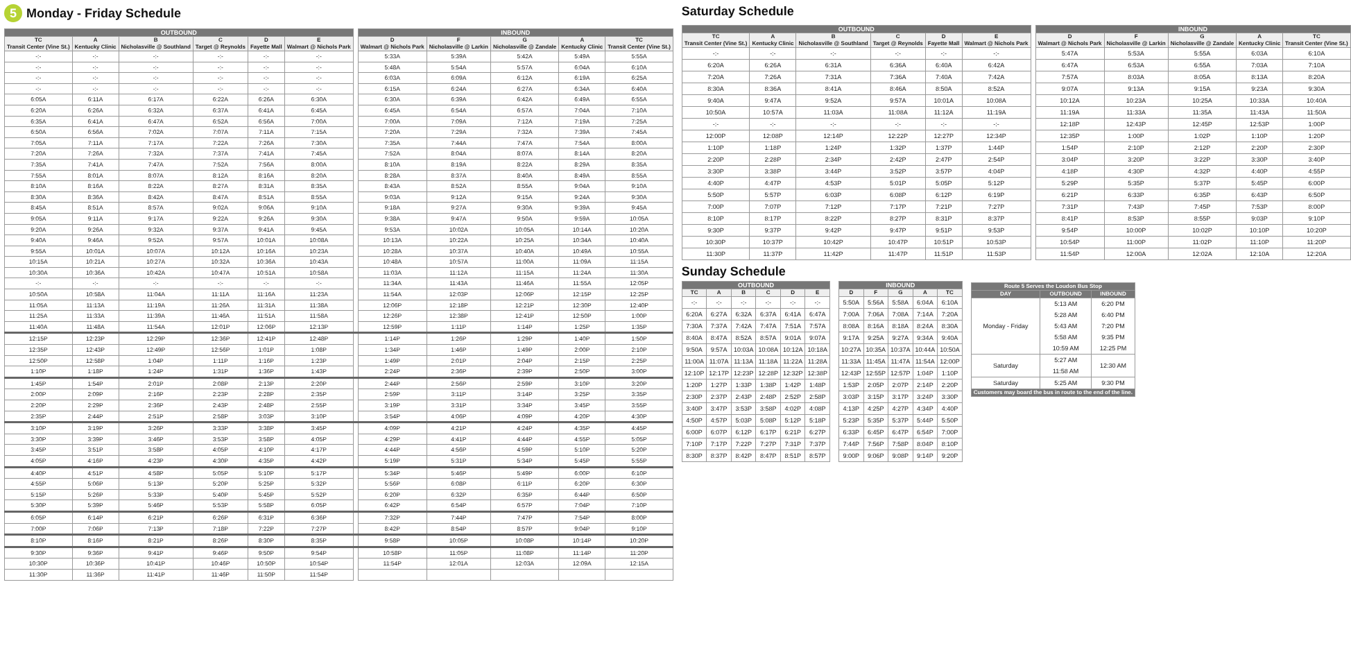5 Monday - Friday Schedule
| OUTBOUND | | | | | | | INBOUND | | | | |
| TC Transit Center (Vine St.) | A Kentucky Clinic | B Nicholasville @ Southland | C Target @ Reynolds | D Fayette Mall | E Walmart @ Nichols Park | | D Walmart @ Nichols Park | F Nicholasville @ Larkin | G Nicholasville @ Zandale | A Kentucky Clinic | TC Transit Center (Vine St.) |
| -:- | -:- | -:- | -:- | -:- | -:- | | 5:33A | 5:39A | 5:42A | 5:49A | 5:55A |
| -:- | -:- | -:- | -:- | -:- | -:- | | 5:48A | 5:54A | 5:57A | 6:04A | 6:10A |
| -:- | -:- | -:- | -:- | -:- | -:- | | 6:03A | 6:09A | 6:12A | 6:19A | 6:25A |
| -:- | -:- | -:- | -:- | -:- | -:- | | 6:15A | 6:24A | 6:27A | 6:34A | 6:40A |
| 6:05A | 6:11A | 6:17A | 6:22A | 6:26A | 6:30A | | 6:30A | 6:39A | 6:42A | 6:49A | 6:55A |
| 6:20A | 6:26A | 6:32A | 6:37A | 6:41A | 6:45A | | 6:45A | 6:54A | 6:57A | 7:04A | 7:10A |
| 6:35A | 6:41A | 6:47A | 6:52A | 6:56A | 7:00A | | 7:00A | 7:09A | 7:12A | 7:19A | 7:25A |
| 6:50A | 6:56A | 7:02A | 7:07A | 7:11A | 7:15A | | 7:20A | 7:29A | 7:32A | 7:39A | 7:45A |
| 7:05A | 7:11A | 7:17A | 7:22A | 7:26A | 7:30A | | 7:35A | 7:44A | 7:47A | 7:54A | 8:00A |
| 7:20A | 7:26A | 7:32A | 7:37A | 7:41A | 7:45A | | 7:52A | 8:04A | 8:07A | 8:14A | 8:20A |
| 7:35A | 7:41A | 7:47A | 7:52A | 7:56A | 8:00A | | 8:10A | 8:19A | 8:22A | 8:29A | 8:35A |
| 7:55A | 8:01A | 8:07A | 8:12A | 8:16A | 8:20A | | 8:28A | 8:37A | 8:40A | 8:49A | 8:55A |
| 8:10A | 8:16A | 8:22A | 8:27A | 8:31A | 8:35A | | 8:43A | 8:52A | 8:55A | 9:04A | 9:10A |
| 8:30A | 8:36A | 8:42A | 8:47A | 8:51A | 8:55A | | 9:03A | 9:12A | 9:15A | 9:24A | 9:30A |
| 8:45A | 8:51A | 8:57A | 9:02A | 9:06A | 9:10A | | 9:18A | 9:27A | 9:30A | 9:39A | 9:45A |
| 9:05A | 9:11A | 9:17A | 9:22A | 9:26A | 9:30A | | 9:38A | 9:47A | 9:50A | 9:59A | 10:05A |
| 9:20A | 9:26A | 9:32A | 9:37A | 9:41A | 9:45A | | 9:53A | 10:02A | 10:05A | 10:14A | 10:20A |
| 9:40A | 9:46A | 9:52A | 9:57A | 10:01A | 10:08A | | 10:13A | 10:22A | 10:25A | 10:34A | 10:40A |
| 9:55A | 10:01A | 10:07A | 10:12A | 10:16A | 10:23A | | 10:28A | 10:37A | 10:40A | 10:49A | 10:55A |
| 10:15A | 10:21A | 10:27A | 10:32A | 10:36A | 10:43A | | 10:48A | 10:57A | 11:00A | 11:09A | 11:15A |
| 10:30A | 10:36A | 10:42A | 10:47A | 10:51A | 10:58A | | 11:03A | 11:12A | 11:15A | 11:24A | 11:30A |
| -:- | -:- | -:- | -:- | -:- | -:- | | 11:34A | 11:43A | 11:46A | 11:55A | 12:05P |
| 10:50A | 10:58A | 11:04A | 11:11A | 11:16A | 11:23A | | 11:54A | 12:03P | 12:06P | 12:15P | 12:25P |
| 11:05A | 11:13A | 11:19A | 11:26A | 11:31A | 11:38A | | 12:06P | 12:18P | 12:21P | 12:30P | 12:40P |
| 11:25A | 11:33A | 11:39A | 11:46A | 11:51A | 11:58A | | 12:26P | 12:38P | 12:41P | 12:50P | 1:00P |
| 11:40A | 11:48A | 11:54A | 12:01P | 12:06P | 12:13P | | 12:59P | 1:11P | 1:14P | 1:25P | 1:35P |
| 12:15P | 12:23P | 12:29P | 12:36P | 12:41P | 12:48P | | 1:14P | 1:26P | 1:29P | 1:40P | 1:50P |
| 12:35P | 12:43P | 12:49P | 12:56P | 1:01P | 1:08P | | 1:34P | 1:46P | 1:49P | 2:00P | 2:10P |
| 12:50P | 12:58P | 1:04P | 1:11P | 1:16P | 1:23P | | 1:49P | 2:01P | 2:04P | 2:15P | 2:25P |
| 1:10P | 1:18P | 1:24P | 1:31P | 1:36P | 1:43P | | 2:24P | 2:36P | 2:39P | 2:50P | 3:00P |
| 1:45P | 1:54P | 2:01P | 2:08P | 2:13P | 2:20P | | 2:44P | 2:56P | 2:59P | 3:10P | 3:20P |
| 2:00P | 2:09P | 2:16P | 2:23P | 2:28P | 2:35P | | 2:59P | 3:11P | 3:14P | 3:25P | 3:35P |
| 2:20P | 2:29P | 2:36P | 2:43P | 2:48P | 2:55P | | 3:19P | 3:31P | 3:34P | 3:45P | 3:55P |
| 2:35P | 2:44P | 2:51P | 2:58P | 3:03P | 3:10P | | 3:54P | 4:06P | 4:09P | 4:20P | 4:30P |
| 3:10P | 3:19P | 3:26P | 3:33P | 3:38P | 3:45P | | 4:09P | 4:21P | 4:24P | 4:35P | 4:45P |
| 3:30P | 3:39P | 3:46P | 3:53P | 3:58P | 4:05P | | 4:29P | 4:41P | 4:44P | 4:55P | 5:05P |
| 3:45P | 3:51P | 3:58P | 4:05P | 4:10P | 4:17P | | 4:44P | 4:56P | 4:59P | 5:10P | 5:20P |
| 4:05P | 4:16P | 4:23P | 4:30P | 4:35P | 4:42P | | 5:19P | 5:31P | 5:34P | 5:45P | 5:55P |
| 4:40P | 4:51P | 4:58P | 5:05P | 5:10P | 5:17P | | 5:34P | 5:46P | 5:49P | 6:00P | 6:10P |
| 4:55P | 5:06P | 5:13P | 5:20P | 5:25P | 5:32P | | 5:56P | 6:08P | 6:11P | 6:20P | 6:30P |
| 5:15P | 5:26P | 5:33P | 5:40P | 5:45P | 5:52P | | 6:20P | 6:32P | 6:35P | 6:44P | 6:50P |
| 5:30P | 5:39P | 5:46P | 5:53P | 5:58P | 6:05P | | 6:42P | 6:54P | 6:57P | 7:04P | 7:10P |
| 6:05P | 6:14P | 6:21P | 6:26P | 6:31P | 6:36P | | 7:32P | 7:44P | 7:47P | 7:54P | 8:00P |
| 7:00P | 7:06P | 7:13P | 7:18P | 7:22P | 7:27P | | 8:42P | 8:54P | 8:57P | 9:04P | 9:10P |
| 8:10P | 8:16P | 8:21P | 8:26P | 8:30P | 8:35P | | 9:58P | 10:05P | 10:08P | 10:14P | 10:20P |
| 9:30P | 9:36P | 9:41P | 9:46P | 9:50P | 9:54P | | 10:58P | 11:05P | 11:08P | 11:14P | 11:20P |
| 10:30P | 10:36P | 10:41P | 10:46P | 10:50P | 10:54P | | 11:54P | 12:01A | 12:03A | 12:09A | 12:15A |
| 11:30P | 11:36P | 11:41P | 11:46P | 11:50P | 11:54P | | | | | | |
Saturday Schedule
| OUTBOUND | | | | | | | INBOUND | | | | |
| TC Transit Center (Vine St.) | A Kentucky Clinic | B Nicholasville @ Southland | C Target @ Reynolds | D Fayette Mall | E Walmart @ Nichols Park | | D Walmart @ Nichols Park | F Nicholasville @ Larkin | G Nicholasville @ Zandale | A Kentucky Clinic | TC Transit Center (Vine St.) |
| -:- | -:- | -:- | -:- | -:- | -:- | | 5:47A | 5:53A | 5:55A | 6:03A | 6:10A |
| 6:20A | 6:26A | 6:31A | 6:36A | 6:40A | 6:42A | | 6:47A | 6:53A | 6:55A | 7:03A | 7:10A |
| 7:20A | 7:26A | 7:31A | 7:36A | 7:40A | 7:42A | | 7:57A | 8:03A | 8:05A | 8:13A | 8:20A |
| 8:30A | 8:36A | 8:41A | 8:46A | 8:50A | 8:52A | | 9:07A | 9:13A | 9:15A | 9:23A | 9:30A |
| 9:40A | 9:47A | 9:52A | 9:57A | 10:01A | 10:08A | | 10:12A | 10:23A | 10:25A | 10:33A | 10:40A |
| 10:50A | 10:57A | 11:03A | 11:08A | 11:12A | 11:19A | | 11:19A | 11:33A | 11:35A | 11:43A | 11:50A |
| -:- | -:- | -:- | -:- | -:- | -:- | | 12:18P | 12:43P | 12:45P | 12:53P | 1:00P |
| 12:00P | 12:08P | 12:14P | 12:22P | 12:27P | 12:34P | | 12:35P | 1:00P | 1:02P | 1:10P | 1:20P |
| 1:10P | 1:18P | 1:24P | 1:32P | 1:37P | 1:44P | | 1:54P | 2:10P | 2:12P | 2:20P | 2:30P |
| 2:20P | 2:28P | 2:34P | 2:42P | 2:47P | 2:54P | | 3:04P | 3:20P | 3:22P | 3:30P | 3:40P |
| 3:30P | 3:38P | 3:44P | 3:52P | 3:57P | 4:04P | | 4:18P | 4:30P | 4:32P | 4:40P | 4:55P |
| 4:40P | 4:47P | 4:53P | 5:01P | 5:05P | 5:12P | | 5:29P | 5:35P | 5:37P | 5:45P | 6:00P |
| 5:50P | 5:57P | 6:03P | 6:08P | 6:12P | 6:19P | | 6:21P | 6:33P | 6:35P | 6:43P | 6:50P |
| 7:00P | 7:07P | 7:12P | 7:17P | 7:21P | 7:27P | | 7:31P | 7:43P | 7:45P | 7:53P | 8:00P |
| 8:10P | 8:17P | 8:22P | 8:27P | 8:31P | 8:37P | | 8:41P | 8:53P | 8:55P | 9:03P | 9:10P |
| 9:30P | 9:37P | 9:42P | 9:47P | 9:51P | 9:53P | | 9:54P | 10:00P | 10:02P | 10:10P | 10:20P |
| 10:30P | 10:37P | 10:42P | 10:47P | 10:51P | 10:53P | | 10:54P | 11:00P | 11:02P | 11:10P | 11:20P |
| 11:30P | 11:37P | 11:42P | 11:47P | 11:51P | 11:53P | | 11:54P | 12:00A | 12:02A | 12:10A | 12:20A |
Sunday Schedule
| OUTBOUND | | | | | | | INBOUND | | | | |
| TC | A | B | C | D | E | | D | F | G | A | TC |
| -:- | -:- | -:- | -:- | -:- | -:- | | 5:50A | 5:56A | 5:58A | 6:04A | 6:10A |
| 6:20A | 6:27A | 6:32A | 6:37A | 6:41A | 6:47A | | 7:00A | 7:06A | 7:08A | 7:14A | 7:20A |
| 7:30A | 7:37A | 7:42A | 7:47A | 7:51A | 7:57A | | 8:08A | 8:16A | 8:18A | 8:24A | 8:30A |
| 8:40A | 8:47A | 8:52A | 8:57A | 9:01A | 9:07A | | 9:17A | 9:25A | 9:27A | 9:34A | 9:40A |
| 9:50A | 9:57A | 10:03A | 10:08A | 10:12A | 10:18A | | 10:27A | 10:35A | 10:37A | 10:44A | 10:50A |
| 11:00A | 11:07A | 11:13A | 11:18A | 11:22A | 11:28A | | 11:33A | 11:45A | 11:47A | 11:54A | 12:00P |
| 12:10P | 12:17P | 12:23P | 12:28P | 12:32P | 12:38P | | 12:43P | 12:55P | 12:57P | 1:04P | 1:10P |
| 1:20P | 1:27P | 1:33P | 1:38P | 1:42P | 1:48P | | 1:53P | 2:05P | 2:07P | 2:14P | 2:20P |
| 2:30P | 2:37P | 2:43P | 2:48P | 2:52P | 2:58P | | 3:03P | 3:15P | 3:17P | 3:24P | 3:30P |
| 3:40P | 3:47P | 3:53P | 3:58P | 4:02P | 4:08P | | 4:13P | 4:25P | 4:27P | 4:34P | 4:40P |
| 4:50P | 4:57P | 5:03P | 5:08P | 5:12P | 5:18P | | 5:23P | 5:35P | 5:37P | 5:44P | 5:50P |
| 6:00P | 6:07P | 6:12P | 6:17P | 6:21P | 6:27P | | 6:33P | 6:45P | 6:47P | 6:54P | 7:00P |
| 7:10P | 7:17P | 7:22P | 7:27P | 7:31P | 7:37P | | 7:44P | 7:56P | 7:58P | 8:04P | 8:10P |
| 8:30P | 8:37P | 8:42P | 8:47P | 8:51P | 8:57P | | 9:00P | 9:06P | 9:08P | 9:14P | 9:20P |
| Route 5 Serves the Loudon Bus Stop | | |
| --- | --- | --- |
| DAY | OUTBOUND | INBOUND |
| Monday - Friday | 5:13 AM 5:28 AM 5:43 AM 5:58 AM 10:59 AM | 6:20 PM 6:40 PM 7:20 PM 9:35 PM 12:25 PM |
| Saturday | 5:27 AM 11:58 AM | 12:30 AM |
| Saturday | 5:25 AM | 9:30 PM |
| Customers may board the bus in route to the end of the line. | | |